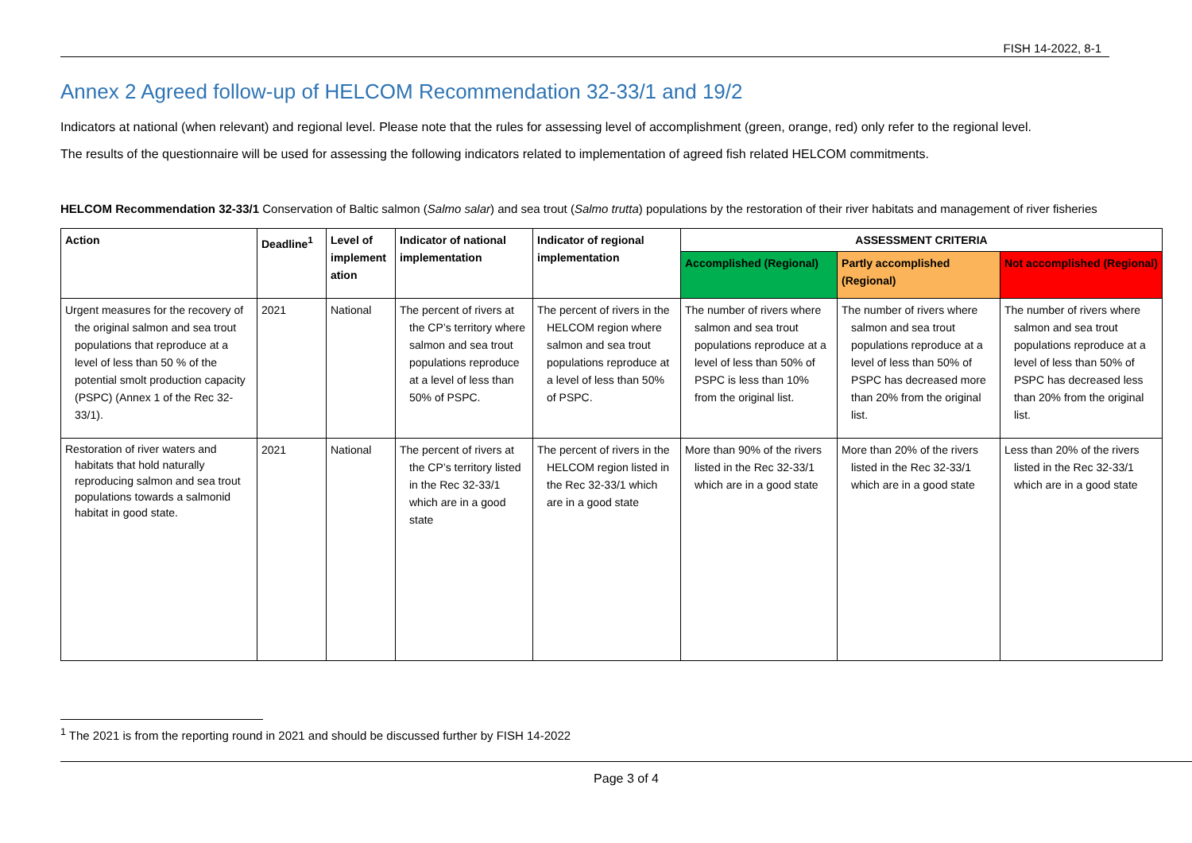FISH 14-2022, 8-1
Annex 2 Agreed follow-up of HELCOM Recommendation 32-33/1 and 19/2
Indicators at national (when relevant) and regional level. Please note that the rules for assessing level of accomplishment (green, orange, red) only refer to the regional level.
The results of the questionnaire will be used for assessing the following indicators related to implementation of agreed fish related HELCOM commitments.
HELCOM Recommendation 32-33/1 Conservation of Baltic salmon (Salmo salar) and sea trout (Salmo trutta) populations by the restoration of their river habitats and management of river fisheries
| Action | Deadline<sup>1</sup> | Level of implement ation | Indicator of national implementation | Indicator of regional implementation | ASSESSMENT CRITERIA | | |
| --- | --- | --- | --- | --- | --- | --- | --- |
| | | | | | Accomplished (Regional) | Partly accomplished (Regional) | Not accomplished (Regional) |
| Urgent measures for the recovery of the original salmon and sea trout populations that reproduce at a level of less than 50 % of the potential smolt production capacity (PSPC) (Annex 1 of the Rec 32-33/1). | 2021 | National | The percent of rivers at the CP’s territory where salmon and sea trout populations reproduce at a level of less than 50% of PSPC. | The percent of rivers in the HELCOM region where salmon and sea trout populations reproduce at a level of less than 50% of PSPC. | The number of rivers where salmon and sea trout populations reproduce at a level of less than 50% of PSPC is less than 10% from the original list. | The number of rivers where salmon and sea trout populations reproduce at a level of less than 50% of PSPC has decreased more than 20% from the original list. | The number of rivers where salmon and sea trout populations reproduce at a level of less than 50% of PSPC has decreased less than 20% from the original list. |
| Restoration of river waters and habitats that hold naturally reproducing salmon and sea trout populations towards a salmonid habitat in good state. | 2021 | National | The percent of rivers at the CP’s territory listed in the Rec 32-33/1 which are in a good state | The percent of rivers in the HELCOM region listed in the Rec 32-33/1 which are in a good state | More than 90% of the rivers listed in the Rec 32-33/1 which are in a good state | More than 20% of the rivers listed in the Rec 32-33/1 which are in a good state | Less than 20% of the rivers listed in the Rec 32-33/1 which are in a good state |
<sup>1</sup> The 2021 is from the reporting round in 2021 and should be discussed further by FISH 14-2022
Page 3 of 4